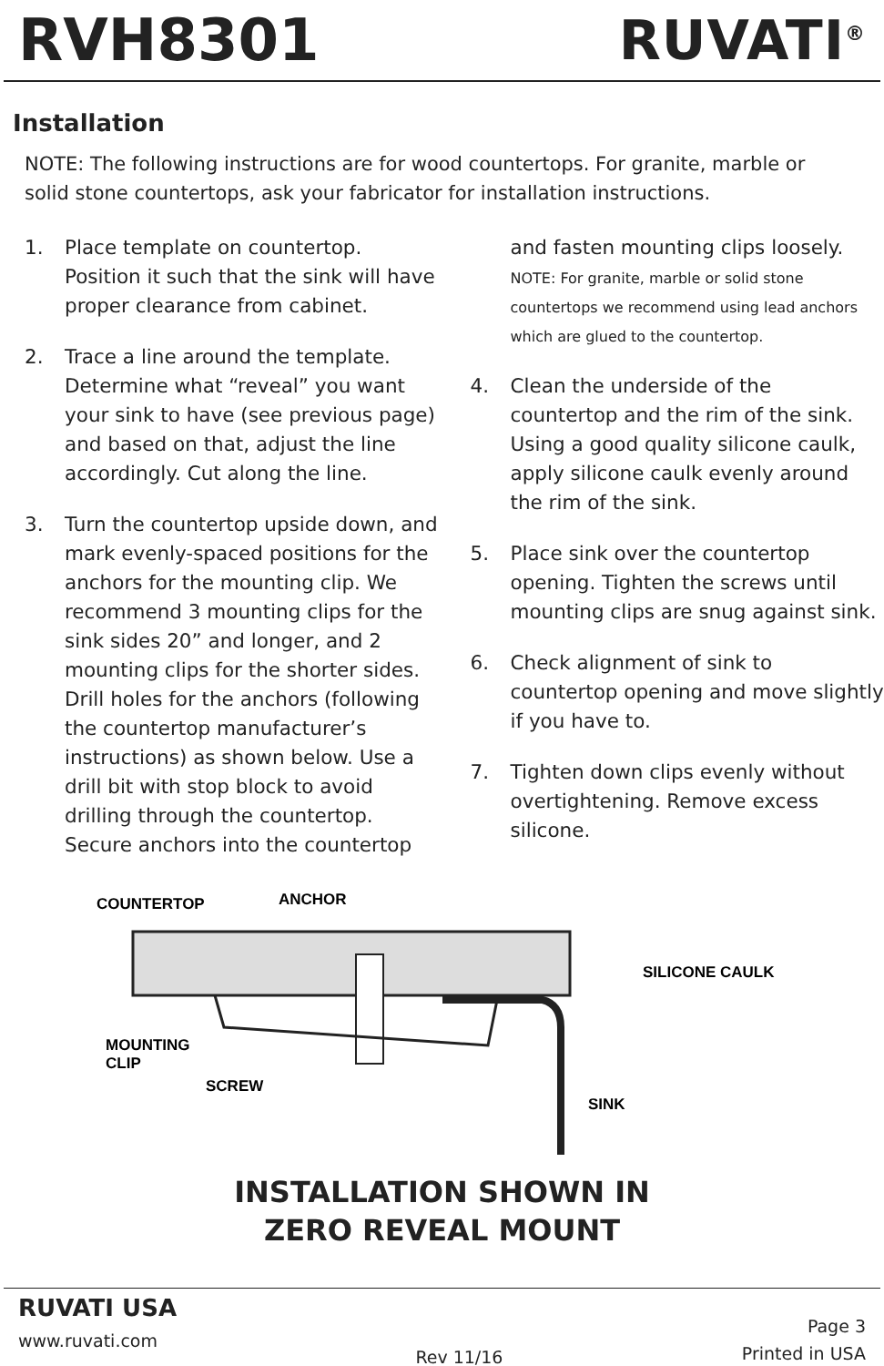RVH8301 RUVATI<sup>®</sup>
Installation
NOTE: The following instructions are for wood countertops. For granite, marble or solid stone countertops, ask your fabricator for installation instructions.
1. Place template on countertop. Position it such that the sink will have proper clearance from cabinet.
2. Trace a line around the template. Determine what “reveal” you want your sink to have (see previous page) and based on that, adjust the line accordingly. Cut along the line.
3. Turn the countertop upside down, and mark evenly-spaced positions for the anchors for the mounting clip. We recommend 3 mounting clips for the sink sides 20” and longer, and 2 mounting clips for the shorter sides. Drill holes for the anchors (following the countertop manufacturer’s instructions) as shown below. Use a drill bit with stop block to avoid drilling through the countertop. Secure anchors into the countertop
and fasten mounting clips loosely.
NOTE: For granite, marble or solid stone countertops we recommend using lead anchors which are glued to the countertop.
4. Clean the underside of the countertop and the rim of the sink. Using a good quality silicone caulk, apply silicone caulk evenly around the rim of the sink.
5. Place sink over the countertop opening. Tighten the screws until mounting clips are snug against sink.
6. Check alignment of sink to countertop opening and move slightly if you have to.
7. Tighten down clips evenly without overtightening. Remove excess silicone.
COUNTERTOP
ANCHOR
SILICONE CAULK
MOUNTING
CLIP
SCREW
SINK
INSTALLATION SHOWN IN
ZERO REVEAL MOUNT
RUVATI USA
www.ruvati.com
Rev 11/16
Page 3
Printed in USA